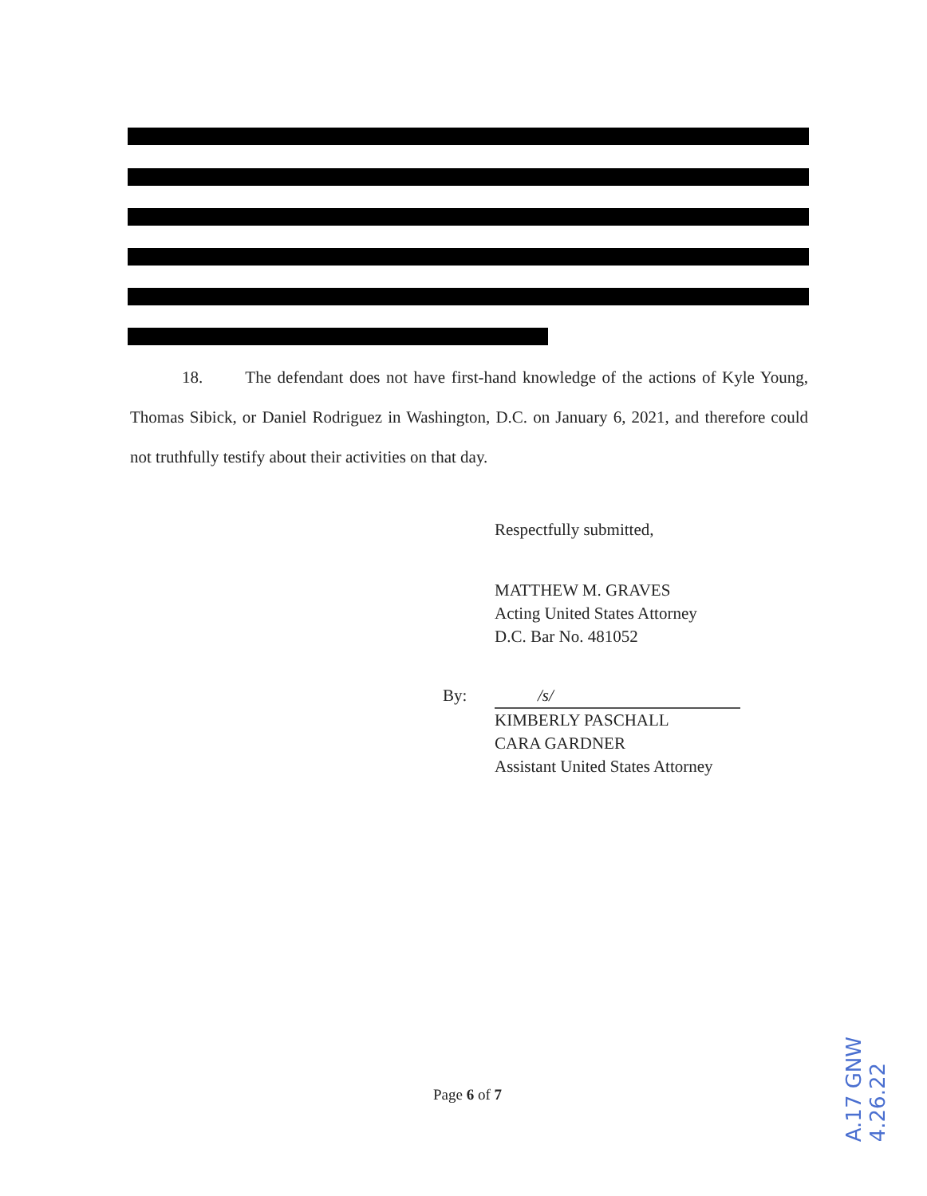18. The defendant does not have first-hand knowledge of the actions of Kyle Young, Thomas Sibick, or Daniel Rodriguez in Washington, D.C. on January 6, 2021, and therefore could not truthfully testify about their activities on that day.
Respectfully submitted,
MATTHEW M. GRAVES
Acting United States Attorney
D.C. Bar No. 481052
By:
/s/
KIMBERLY PASCHALL
CARA GARDNER
Assistant United States Attorney
Page 6 of 7
A.17 GNW
4.26.22